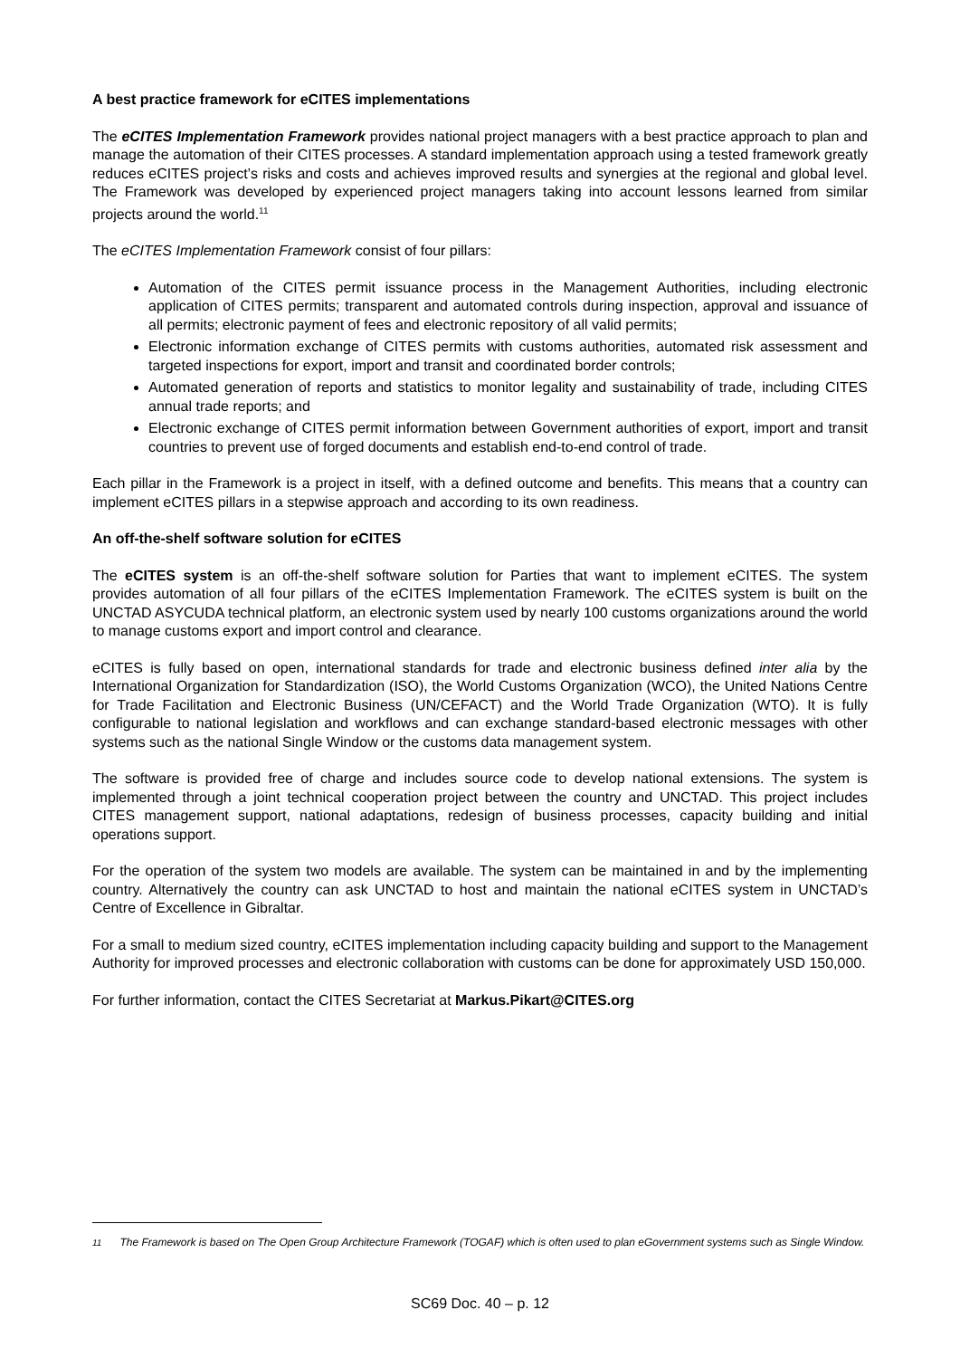A best practice framework for eCITES implementations
The eCITES Implementation Framework provides national project managers with a best practice approach to plan and manage the automation of their CITES processes. A standard implementation approach using a tested framework greatly reduces eCITES project’s risks and costs and achieves improved results and synergies at the regional and global level. The Framework was developed by experienced project managers taking into account lessons learned from similar projects around the world.<sup>11</sup>
The eCITES Implementation Framework consist of four pillars:
Automation of the CITES permit issuance process in the Management Authorities, including electronic application of CITES permits; transparent and automated controls during inspection, approval and issuance of all permits; electronic payment of fees and electronic repository of all valid permits;
Electronic information exchange of CITES permits with customs authorities, automated risk assessment and targeted inspections for export, import and transit and coordinated border controls;
Automated generation of reports and statistics to monitor legality and sustainability of trade, including CITES annual trade reports; and
Electronic exchange of CITES permit information between Government authorities of export, import and transit countries to prevent use of forged documents and establish end-to-end control of trade.
Each pillar in the Framework is a project in itself, with a defined outcome and benefits. This means that a country can implement eCITES pillars in a stepwise approach and according to its own readiness.
An off-the-shelf software solution for eCITES
The eCITES system is an off-the-shelf software solution for Parties that want to implement eCITES. The system provides automation of all four pillars of the eCITES Implementation Framework. The eCITES system is built on the UNCTAD ASYCUDA technical platform, an electronic system used by nearly 100 customs organizations around the world to manage customs export and import control and clearance.
eCITES is fully based on open, international standards for trade and electronic business defined inter alia by the International Organization for Standardization (ISO), the World Customs Organization (WCO), the United Nations Centre for Trade Facilitation and Electronic Business (UN/CEFACT) and the World Trade Organization (WTO). It is fully configurable to national legislation and workflows and can exchange standard-based electronic messages with other systems such as the national Single Window or the customs data management system.
The software is provided free of charge and includes source code to develop national extensions. The system is implemented through a joint technical cooperation project between the country and UNCTAD. This project includes CITES management support, national adaptations, redesign of business processes, capacity building and initial operations support.
For the operation of the system two models are available. The system can be maintained in and by the implementing country. Alternatively the country can ask UNCTAD to host and maintain the national eCITES system in UNCTAD’s Centre of Excellence in Gibraltar.
For a small to medium sized country, eCITES implementation including capacity building and support to the Management Authority for improved processes and electronic collaboration with customs can be done for approximately USD 150,000.
For further information, contact the CITES Secretariat at Markus.Pikart@CITES.org
<sup>11</sup> The Framework is based on The Open Group Architecture Framework (TOGAF) which is often used to plan eGovernment systems such as Single Window.
SC69 Doc. 40 – p. 12